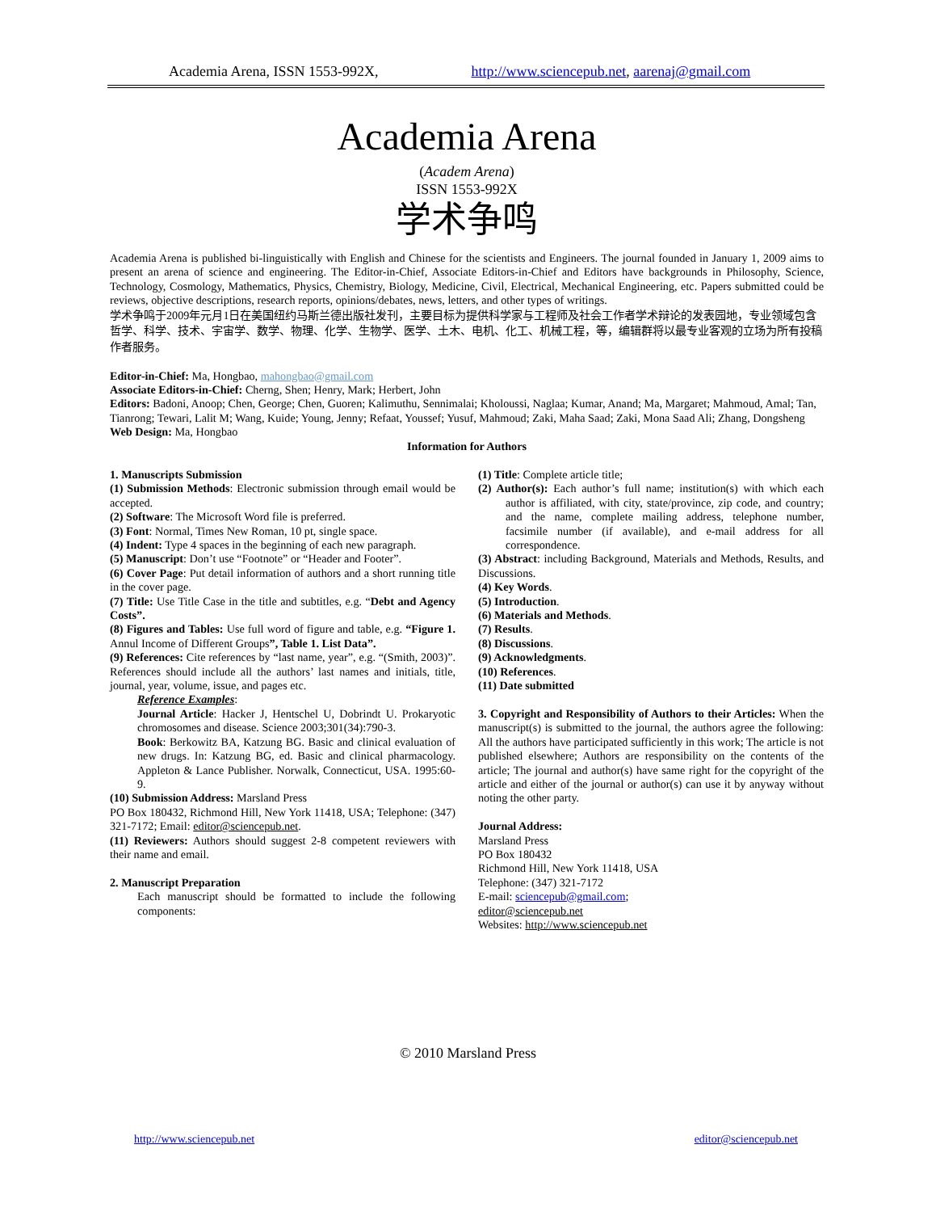Academia Arena, ISSN 1553-992X, http://www.sciencepub.net, aarenaj@gmail.com
Academia Arena
(Academ Arena)
ISSN 1553-992X
学术争鸣
Academia Arena is published bi-linguistically with English and Chinese for the scientists and Engineers. The journal founded in January 1, 2009 aims to present an arena of science and engineering. The Editor-in-Chief, Associate Editors-in-Chief and Editors have backgrounds in Philosophy, Science, Technology, Cosmology, Mathematics, Physics, Chemistry, Biology, Medicine, Civil, Electrical, Mechanical Engineering, etc. Papers submitted could be reviews, objective descriptions, research reports, opinions/debates, news, letters, and other types of writings.
学术争鸣于2009年元月1日在美国纽约马斯兰德出版社发刊，主要目标为提供科学家与工程师及社会工作者学术辩论的发表园地，专业领域包含哲学、科学、技术、宇宙学、数学、物理、化学、生物学、医学、土木、电机、化工、机械工程，等，编辑群将以最专业客观的立场为所有投稿作者服务。
Editor-in-Chief: Ma, Hongbao, mahongbao@gmail.com
Associate Editors-in-Chief: Cherng, Shen; Henry, Mark; Herbert, John
Editors: Badoni, Anoop; Chen, George; Chen, Guoren; Kalimuthu, Sennimalai; Kholoussi, Naglaa; Kumar, Anand; Ma, Margaret; Mahmoud, Amal; Tan, Tianrong; Tewari, Lalit M; Wang, Kuide; Young, Jenny; Refaat, Youssef; Yusuf, Mahmoud; Zaki, Maha Saad; Zaki, Mona Saad Ali; Zhang, Dongsheng
Web Design: Ma, Hongbao
Information for Authors
1. Manuscripts Submission
(1) Submission Methods: Electronic submission through email would be accepted.
(2) Software: The Microsoft Word file is preferred.
(3) Font: Normal, Times New Roman, 10 pt, single space.
(4) Indent: Type 4 spaces in the beginning of each new paragraph.
(5) Manuscript: Don’t use “Footnote” or “Header and Footer”.
(6) Cover Page: Put detail information of authors and a short running title in the cover page.
(7) Title: Use Title Case in the title and subtitles, e.g. “Debt and Agency Costs”.
(8) Figures and Tables: Use full word of figure and table, e.g. “Figure 1. Annul Income of Different Groups”, Table 1. List Data”.
(9) References: Cite references by “last name, year”, e.g. “(Smith, 2003)”. References should include all the authors’ last names and initials, title, journal, year, volume, issue, and pages etc.
Reference Examples:
Journal Article: Hacker J, Hentschel U, Dobrindt U. Prokaryotic chromosomes and disease. Science 2003;301(34):790-3.
Book: Berkowitz BA, Katzung BG. Basic and clinical evaluation of new drugs. In: Katzung BG, ed. Basic and clinical pharmacology. Appleton & Lance Publisher. Norwalk, Connecticut, USA. 1995:60-9.
(10) Submission Address: Marsland Press
PO Box 180432, Richmond Hill, New York 11418, USA; Telephone: (347) 321-7172; Email: editor@sciencepub.net.
(11) Reviewers: Authors should suggest 2-8 competent reviewers with their name and email.
2. Manuscript Preparation
Each manuscript should be formatted to include the following components:
(1) Title: Complete article title;
(2) Author(s): Each author’s full name; institution(s) with which each author is affiliated, with city, state/province, zip code, and country; and the name, complete mailing address, telephone number, facsimile number (if available), and e-mail address for all correspondence.
(3) Abstract: including Background, Materials and Methods, Results, and Discussions.
(4) Key Words.
(5) Introduction.
(6) Materials and Methods.
(7) Results.
(8) Discussions.
(9) Acknowledgments.
(10) References.
(11) Date submitted
3. Copyright and Responsibility of Authors to their Articles: When the manuscript(s) is submitted to the journal, the authors agree the following: All the authors have participated sufficiently in this work; The article is not published elsewhere; Authors are responsibility on the contents of the article; The journal and author(s) have same right for the copyright of the article and either of the journal or author(s) can use it by anyway without noting the other party.
Journal Address:
Marsland Press
PO Box 180432
Richmond Hill, New York 11418, USA
Telephone: (347) 321-7172
E-mail: sciencepub@gmail.com;
editor@sciencepub.net
Websites: http://www.sciencepub.net
© 2010 Marsland Press
http://www.sciencepub.net editor@sciencepub.net